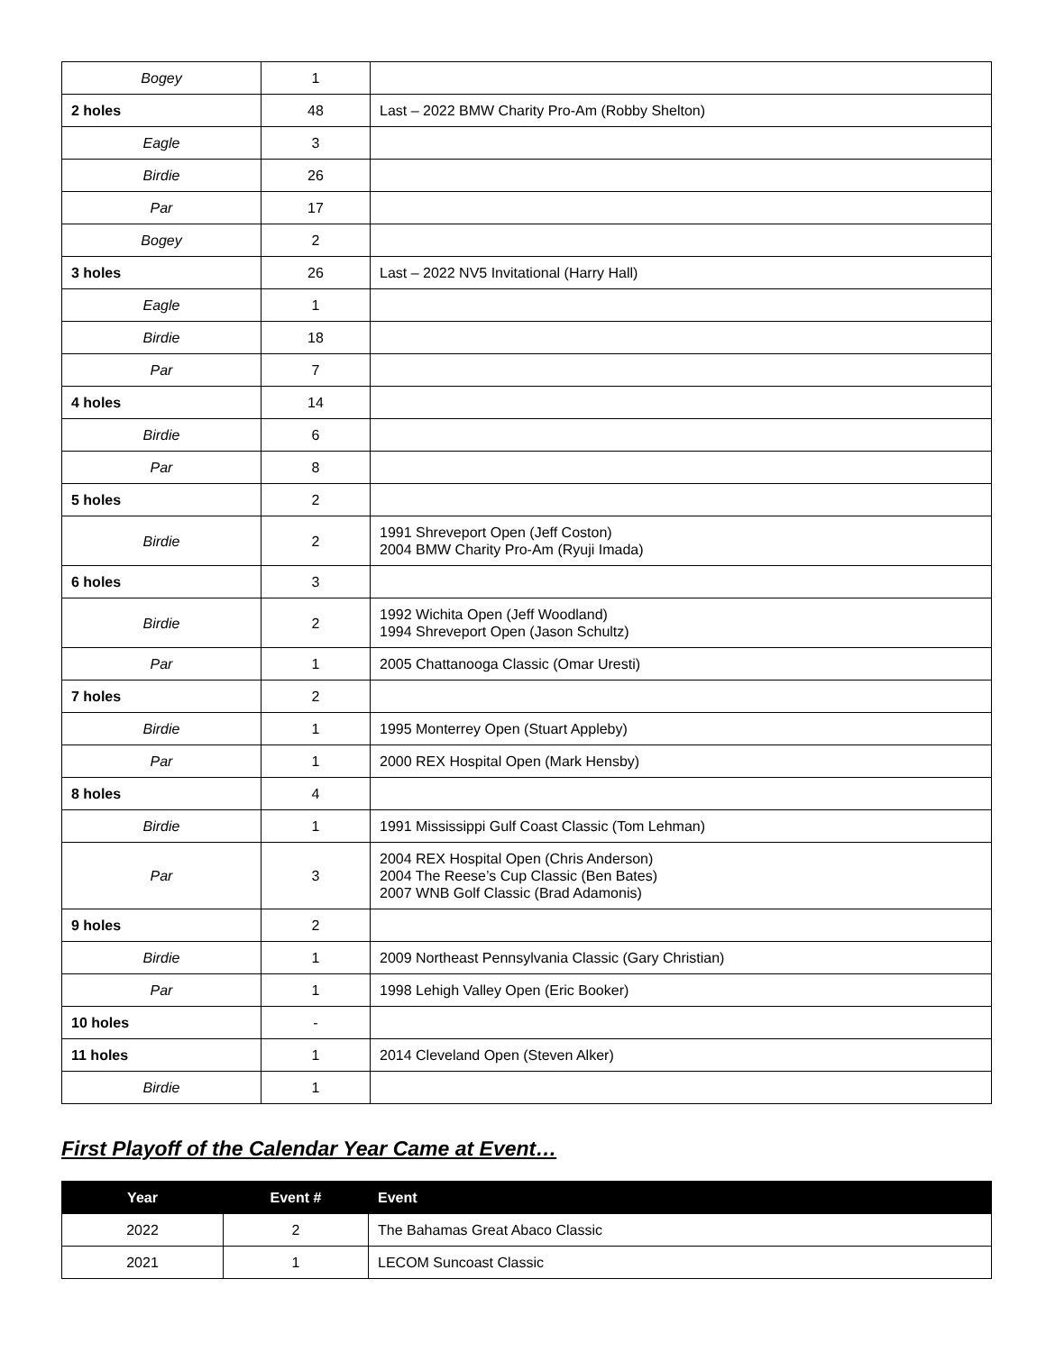| Bogey | 1 | |
| 2 holes | 48 | Last – 2022 BMW Charity Pro-Am (Robby Shelton) |
| Eagle | 3 | |
| Birdie | 26 | |
| Par | 17 | |
| Bogey | 2 | |
| 3 holes | 26 | Last – 2022 NV5 Invitational (Harry Hall) |
| Eagle | 1 | |
| Birdie | 18 | |
| Par | 7 | |
| 4 holes | 14 | |
| Birdie | 6 | |
| Par | 8 | |
| 5 holes | 2 | |
| Birdie | 2 | 1991 Shreveport Open (Jeff Coston) 2004 BMW Charity Pro-Am (Ryuji Imada) |
| 6 holes | 3 | |
| Birdie | 2 | 1992 Wichita Open (Jeff Woodland) 1994 Shreveport Open (Jason Schultz) |
| Par | 1 | 2005 Chattanooga Classic (Omar Uresti) |
| 7 holes | 2 | |
| Birdie | 1 | 1995 Monterrey Open (Stuart Appleby) |
| Par | 1 | 2000 REX Hospital Open (Mark Hensby) |
| 8 holes | 4 | |
| Birdie | 1 | 1991 Mississippi Gulf Coast Classic (Tom Lehman) |
| Par | 3 | 2004 REX Hospital Open (Chris Anderson) 2004 The Reese’s Cup Classic (Ben Bates) 2007 WNB Golf Classic (Brad Adamonis) |
| 9 holes | 2 | |
| Birdie | 1 | 2009 Northeast Pennsylvania Classic (Gary Christian) |
| Par | 1 | 1998 Lehigh Valley Open (Eric Booker) |
| 10 holes | - | |
| 11 holes | 1 | 2014 Cleveland Open (Steven Alker) |
| Birdie | 1 | |
First Playoff of the Calendar Year Came at Event…
| Year | Event # | Event |
| --- | --- | --- |
| 2022 | 2 | The Bahamas Great Abaco Classic |
| 2021 | 1 | LECOM Suncoast Classic |